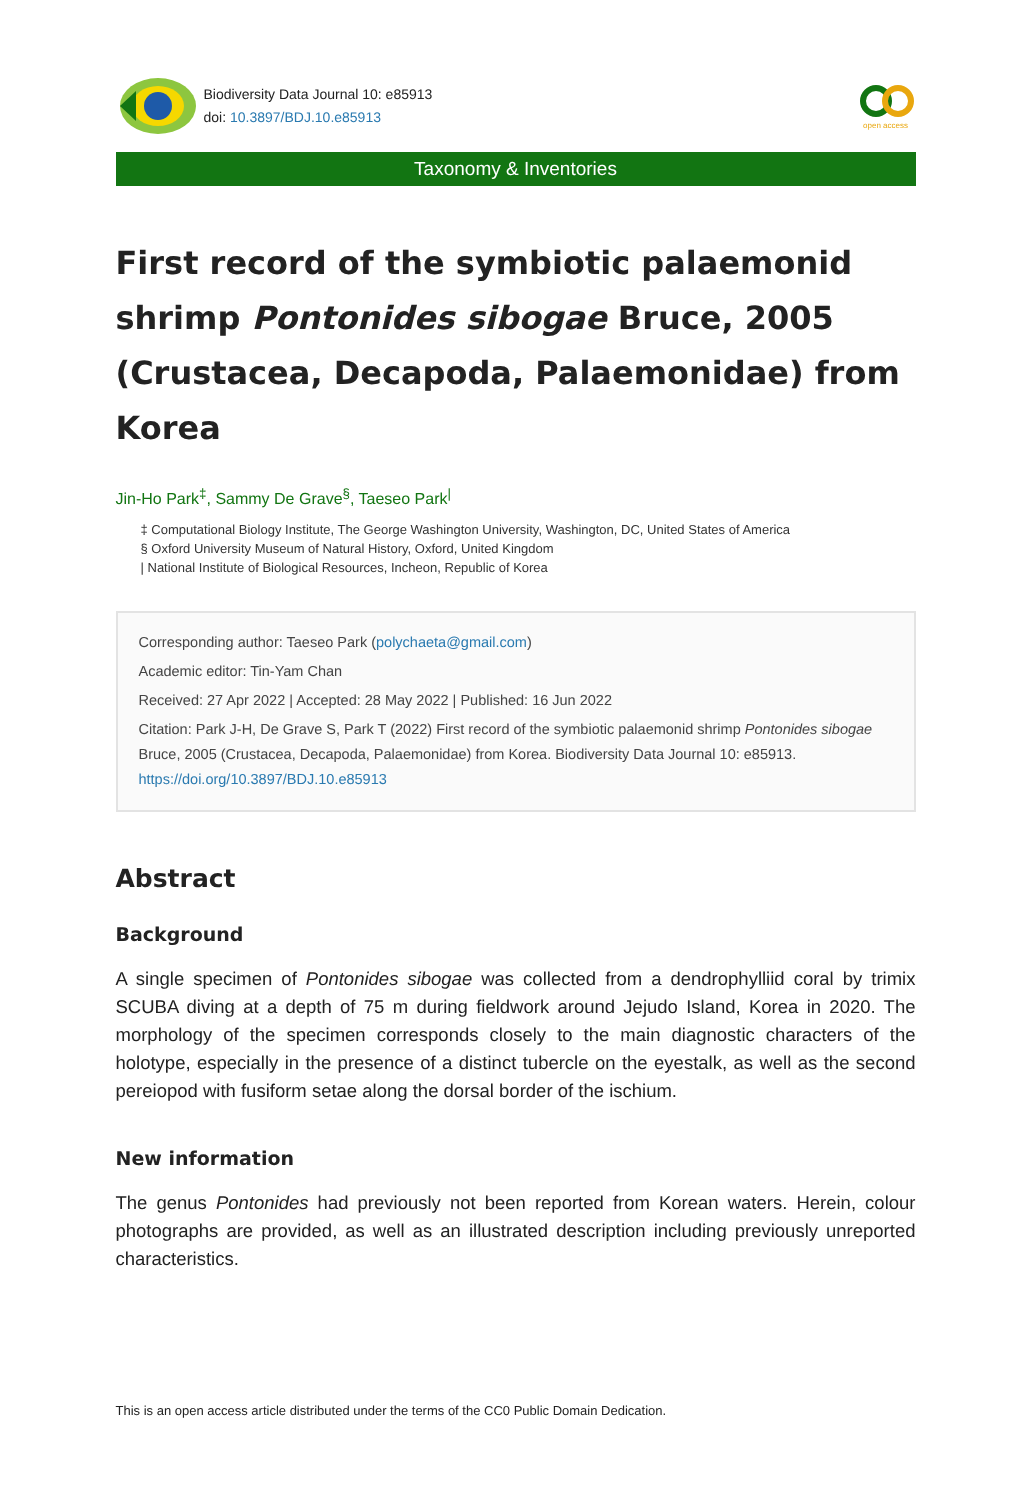Biodiversity Data Journal 10: e85913
doi: 10.3897/BDJ.10.e85913
open access
Taxonomy & Inventories
First record of the symbiotic palaemonid shrimp Pontonides sibogae Bruce, 2005 (Crustacea, Decapoda, Palaemonidae) from Korea
Jin-Ho Park<sup>‡</sup>, Sammy De Grave<sup>§</sup>, Taeseo Park<sup>|</sup>
‡ Computational Biology Institute, The George Washington University, Washington, DC, United States of America
§ Oxford University Museum of Natural History, Oxford, United Kingdom
| National Institute of Biological Resources, Incheon, Republic of Korea
Corresponding author: Taeseo Park (polychaeta@gmail.com)
Academic editor: Tin-Yam Chan
Received: 27 Apr 2022 | Accepted: 28 May 2022 | Published: 16 Jun 2022
Citation: Park J-H, De Grave S, Park T (2022) First record of the symbiotic palaemonid shrimp Pontonides sibogae Bruce, 2005 (Crustacea, Decapoda, Palaemonidae) from Korea. Biodiversity Data Journal 10: e85913. https://doi.org/10.3897/BDJ.10.e85913
Abstract
Background
A single specimen of Pontonides sibogae was collected from a dendrophylliid coral by trimix SCUBA diving at a depth of 75 m during fieldwork around Jejudo Island, Korea in 2020. The morphology of the specimen corresponds closely to the main diagnostic characters of the holotype, especially in the presence of a distinct tubercle on the eyestalk, as well as the second pereiopod with fusiform setae along the dorsal border of the ischium.
New information
The genus Pontonides had previously not been reported from Korean waters. Herein, colour photographs are provided, as well as an illustrated description including previously unreported characteristics.
This is an open access article distributed under the terms of the CC0 Public Domain Dedication.